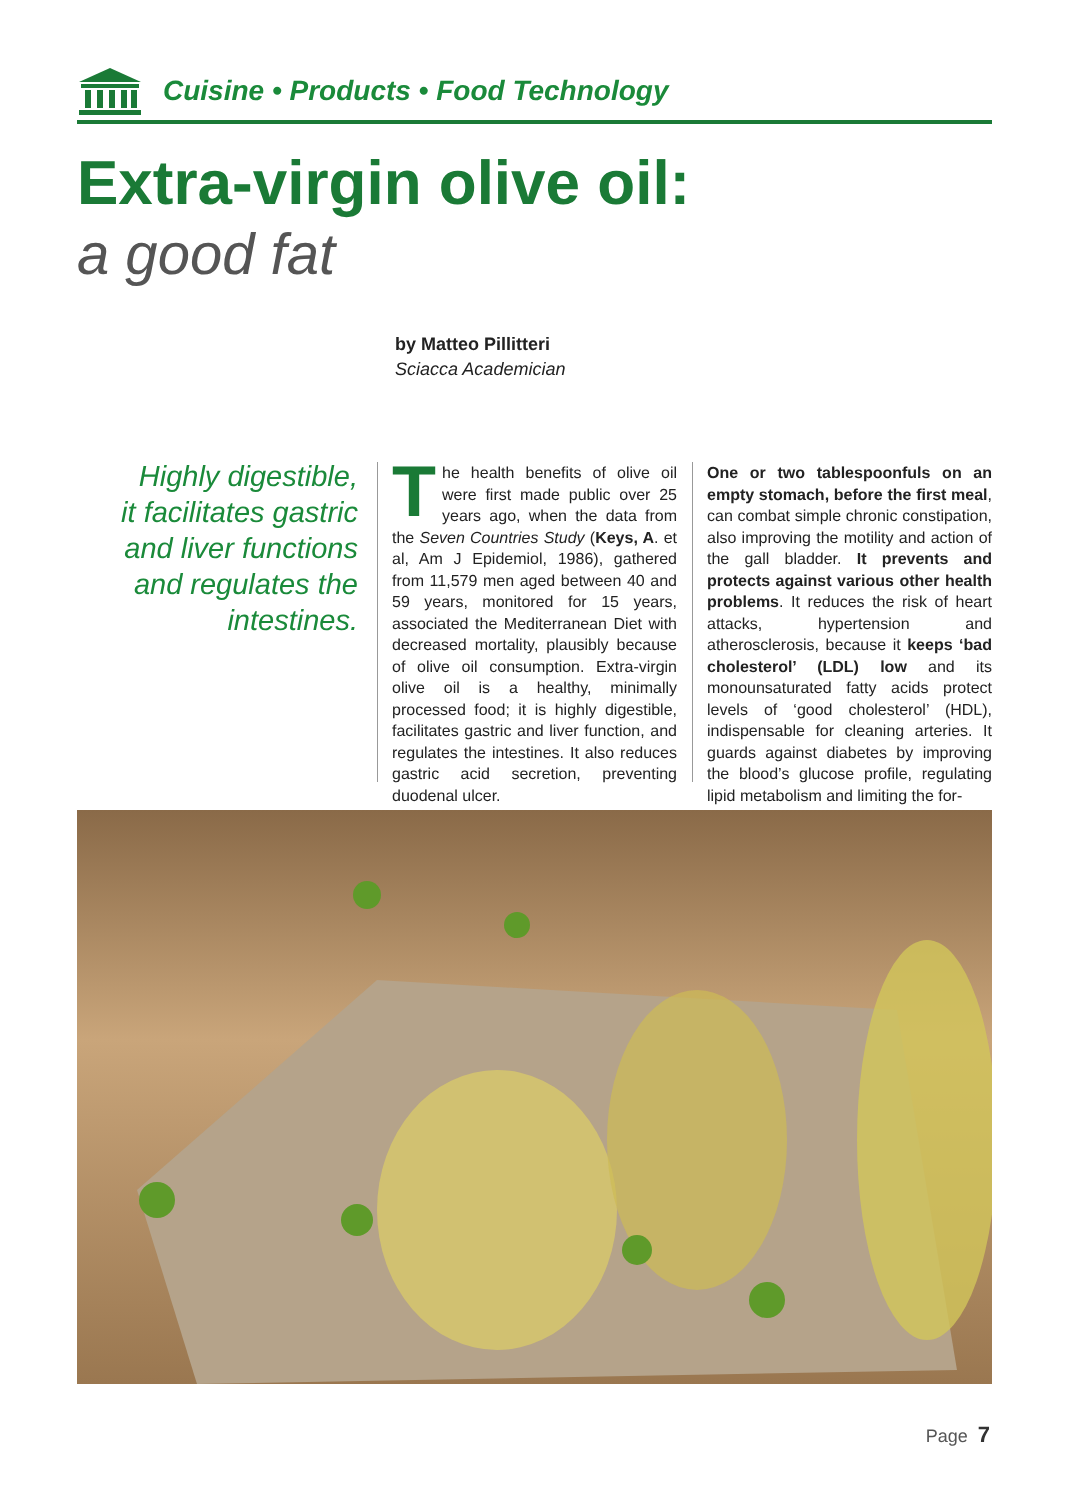Cuisine • Products • Food Technology
Extra-virgin olive oil:
a good fat
by Matteo Pillitteri
Sciacca Academician
Highly digestible, it facilitates gastric and liver functions and regulates the intestines.
The health benefits of olive oil were first made public over 25 years ago, when the data from the Seven Countries Study (Keys, A. et al, Am J Epidemiol, 1986), gathered from 11,579 men aged between 40 and 59 years, monitored for 15 years, associated the Mediterranean Diet with decreased mortality, plausibly because of olive oil consumption. Extra-virgin olive oil is a healthy, minimally processed food; it is highly digestible, facilitates gastric and liver function, and regulates the intestines. It also reduces gastric acid secretion, preventing duodenal ulcer.
One or two tablespoonfuls on an empty stomach, before the first meal, can combat simple chronic constipation, also improving the motility and action of the gall bladder. It prevents and protects against various other health problems. It reduces the risk of heart attacks, hypertension and atherosclerosis, because it keeps ‘bad cholesterol’ (LDL) low and its monounsaturated fatty acids protect levels of ‘good cholesterol’ (HDL), indispensable for cleaning arteries. It guards against diabetes by improving the blood’s glucose profile, regulating lipid metabolism and limiting the for-
Page 7